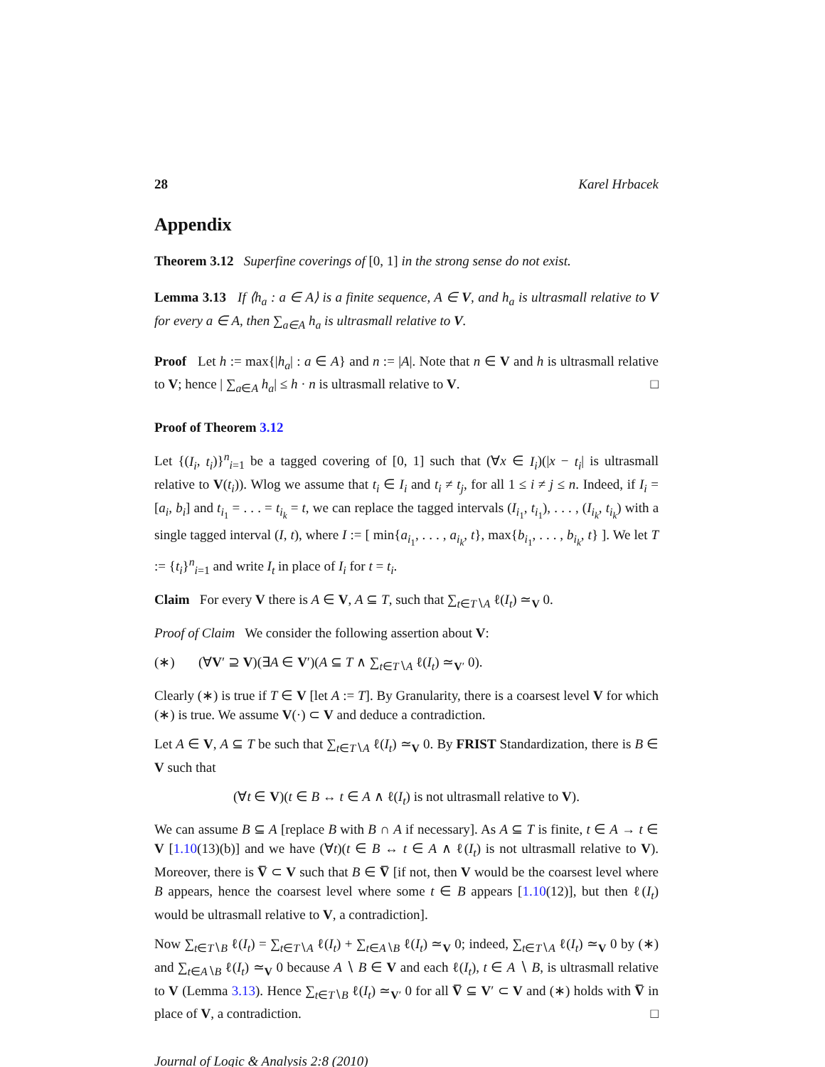28 Karel Hrbacek
Appendix
Theorem 3.12 Superfine coverings of [0, 1] in the strong sense do not exist.
Lemma 3.13 If ⟨h<sub>a</sub> : a ∈ A⟩ is a finite sequence, A ∈ V, and h<sub>a</sub> is ultrasmall relative to V for every a ∈ A, then ∑<sub>a∈A</sub> h<sub>a</sub> is ultrasmall relative to V.
Proof Let h := max{|h<sub>a</sub>| : a ∈ A} and n := |A|. Note that n ∈ V and h is ultrasmall relative to V; hence | ∑<sub>a∈A</sub> h<sub>a</sub>| ≤ h · n is ultrasmall relative to V. □
Proof of Theorem 3.12
Let {(I<sub>i</sub>, t<sub>i</sub>)}<sup>n</sup><sub>i=1</sub> be a tagged covering of [0, 1] such that (∀x ∈ I<sub>i</sub>)(|x − t<sub>i</sub>| is ultrasmall relative to V(t<sub>i</sub>)). Wlog we assume that t<sub>i</sub> ∈ I<sub>i</sub> and t<sub>i</sub> ≠ t<sub>j</sub>, for all 1 ≤ i ≠ j ≤ n. Indeed, if I<sub>i</sub> = [a<sub>i</sub>, b<sub>i</sub>] and t<sub>i<sub>1</sub></sub> = . . . = t<sub>i<sub>k</sub></sub> = t, we can replace the tagged intervals (I<sub>i<sub>1</sub></sub>, t<sub>i<sub>1</sub></sub>), . . . , (I<sub>i<sub>k</sub></sub>, t<sub>i<sub>k</sub></sub>) with a single tagged interval (I, t), where I := [ min{a<sub>i<sub>1</sub></sub>, . . . , a<sub>i<sub>k</sub></sub>, t}, max{b<sub>i<sub>1</sub></sub>, . . . , b<sub>i<sub>k</sub></sub>, t} ]. We let T := {t<sub>i</sub>}<sup>n</sup><sub>i=1</sub> and write I<sub>t</sub> in place of I<sub>i</sub> for t = t<sub>i</sub>.
Claim For every V there is A ∈ V, A ⊆ T, such that ∑<sub>t∈T∖A</sub> ℓ(I<sub>t</sub>) ≃<sub>V</sub> 0.
Proof of Claim We consider the following assertion about V:
(∗) (∀V′ ⊇ V)(∃A ∈ V′)(A ⊆ T ∧ ∑<sub>t∈T∖A</sub> ℓ(I<sub>t</sub>) ≃<sub>V′</sub> 0).
Clearly (∗) is true if T ∈ V [let A := T]. By Granularity, there is a coarsest level V for which (∗) is true. We assume V(·) ⊂ V and deduce a contradiction.
Let A ∈ V, A ⊆ T be such that ∑<sub>t∈T∖A</sub> ℓ(I<sub>t</sub>) ≃<sub>V</sub> 0. By FRIST Standardization, there is B ∈ V such that
(∀t ∈ V)(t ∈ B ↔ t ∈ A ∧ ℓ(I<sub>t</sub>) is not ultrasmall relative to V).
We can assume B ⊆ A [replace B with B ∩ A if necessary]. As A ⊆ T is finite, t ∈ A → t ∈ V [1.10(13)(b)] and we have (∀t)(t ∈ B ↔ t ∈ A ∧ ℓ(I<sub>t</sub>) is not ultrasmall relative to V). Moreover, there is V̅ ⊂ V such that B ∈ V̅ [if not, then V would be the coarsest level where B appears, hence the coarsest level where some t ∈ B appears [1.10(12)], but then ℓ(I<sub>t</sub>) would be ultrasmall relative to V, a contradiction].
Now ∑<sub>t∈T∖B</sub> ℓ(I<sub>t</sub>) = ∑<sub>t∈T∖A</sub> ℓ(I<sub>t</sub>) + ∑<sub>t∈A∖B</sub> ℓ(I<sub>t</sub>) ≃<sub>V</sub> 0; indeed, ∑<sub>t∈T∖A</sub> ℓ(I<sub>t</sub>) ≃<sub>V</sub> 0 by (∗) and ∑<sub>t∈A∖B</sub> ℓ(I<sub>t</sub>) ≃<sub>V</sub> 0 because A ∖ B ∈ V and each ℓ(I<sub>t</sub>), t ∈ A ∖ B, is ultrasmall relative to V (Lemma 3.13). Hence ∑<sub>t∈T∖B</sub> ℓ(I<sub>t</sub>) ≃<sub>V′</sub> 0 for all V̅ ⊆ V′ ⊂ V and (∗) holds with V̅ in place of V, a contradiction. □
Journal of Logic & Analysis 2:8 (2010)